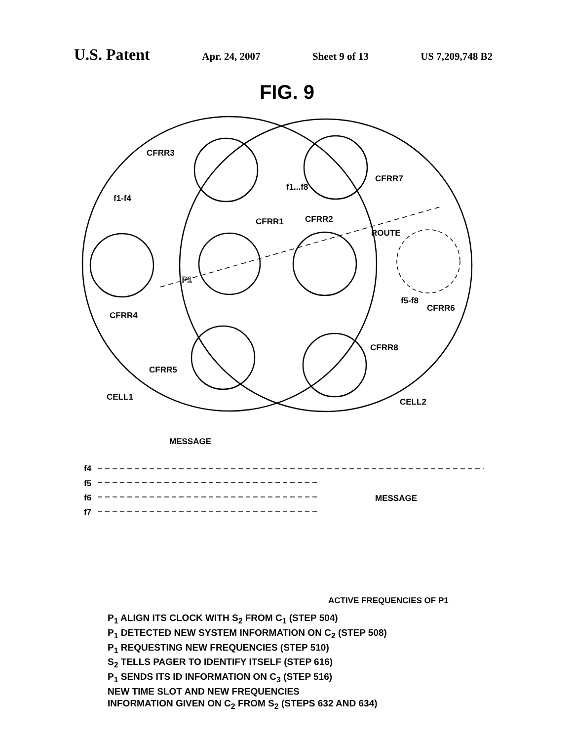U.S. Patent
Apr. 24, 2007 Sheet 9 of 13 US 7,209,748 B2
FIG. 9
CFRR3
CFRR7
f1-f4
f1...f8
CFRR1
CFRR2
ROUTE
CFRR4
f5-f8
CFRR6
CFRR8
CFRR5
CELL1
CELL2
MESSAGE
MESSAGE
P1
ACTIVE FREQUENCIES OF P1
f4
f5
f6
f7
P<sub>1</sub> ALIGN ITS CLOCK WITH S<sub>2</sub> FROM C<sub>1</sub> (STEP 504)
P<sub>1</sub> DETECTED NEW SYSTEM INFORMATION ON C<sub>2</sub> (STEP 508)
P<sub>1</sub> REQUESTING NEW FREQUENCIES (STEP 510)
S<sub>2</sub> TELLS PAGER TO IDENTIFY ITSELF (STEP 616)
P<sub>1</sub> SENDS ITS ID INFORMATION ON C<sub>3</sub> (STEP 516)
NEW TIME SLOT AND NEW FREQUENCIES
INFORMATION GIVEN ON C<sub>2</sub> FROM S<sub>2</sub> (STEPS 632 AND 634)